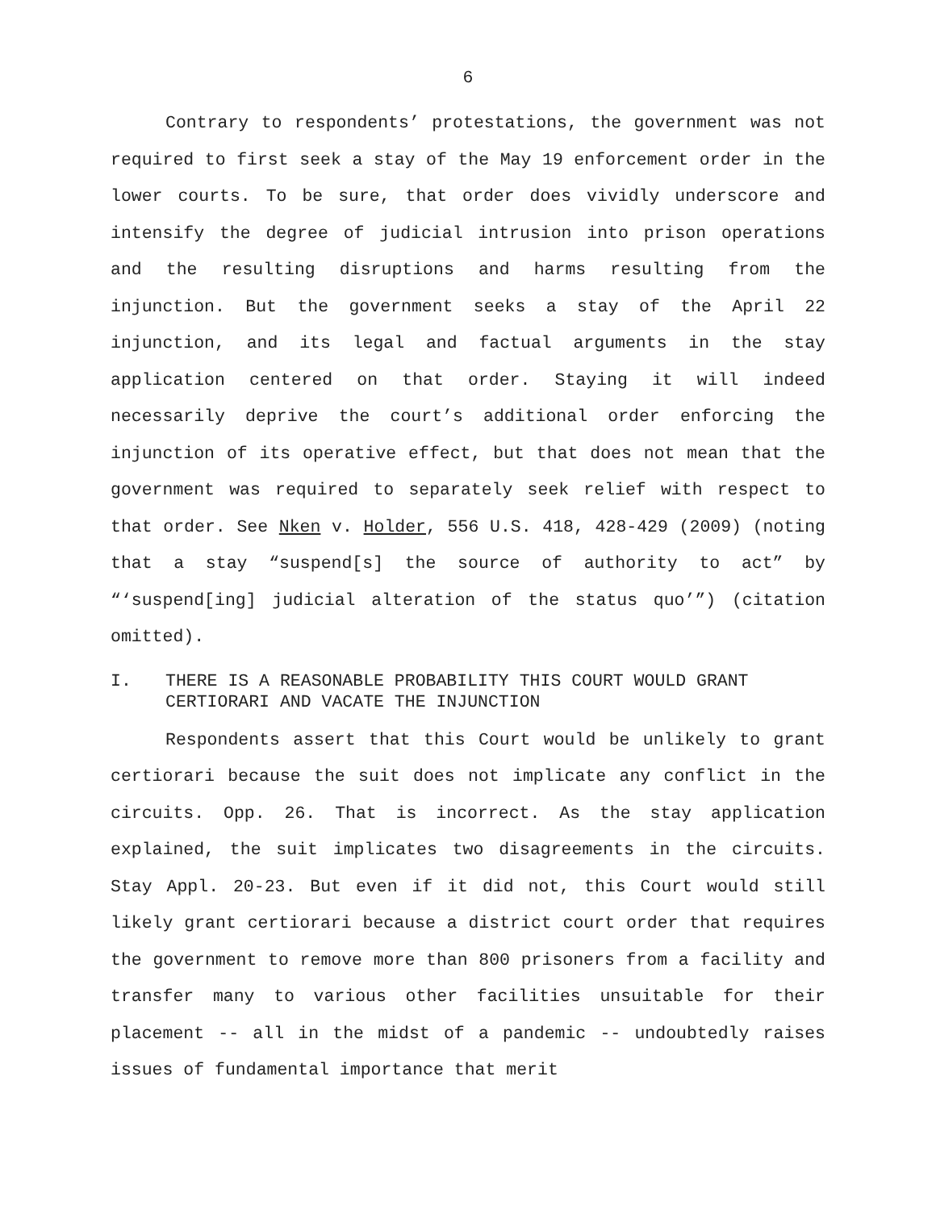6
Contrary to respondents’ protestations, the government was not required to first seek a stay of the May 19 enforcement order in the lower courts. To be sure, that order does vividly underscore and intensify the degree of judicial intrusion into prison operations and the resulting disruptions and harms resulting from the injunction. But the government seeks a stay of the April 22 injunction, and its legal and factual arguments in the stay application centered on that order. Staying it will indeed necessarily deprive the court’s additional order enforcing the injunction of its operative effect, but that does not mean that the government was required to separately seek relief with respect to that order. See Nken v. Holder, 556 U.S. 418, 428-429 (2009) (noting that a stay “suspend[s] the source of authority to act” by “‘suspend[ing] judicial alteration of the status quo’”) (citation omitted).
I. THERE IS A REASONABLE PROBABILITY THIS COURT WOULD GRANT CERTIORARI AND VACATE THE INJUNCTION
Respondents assert that this Court would be unlikely to grant certiorari because the suit does not implicate any conflict in the circuits. Opp. 26. That is incorrect. As the stay application explained, the suit implicates two disagreements in the circuits. Stay Appl. 20-23. But even if it did not, this Court would still likely grant certiorari because a district court order that requires the government to remove more than 800 prisoners from a facility and transfer many to various other facilities unsuitable for their placement -- all in the midst of a pandemic -- undoubtedly raises issues of fundamental importance that merit